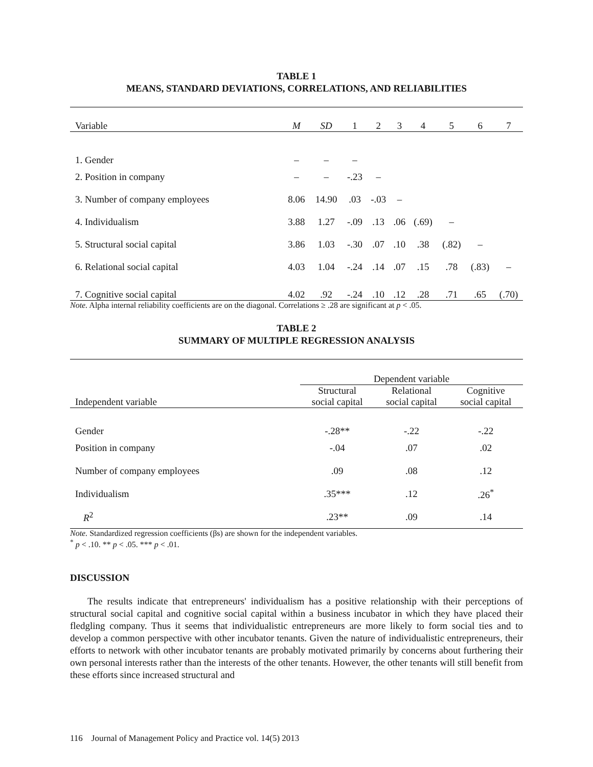TABLE 1
MEANS, STANDARD DEVIATIONS, CORRELATIONS, AND RELIABILITIES
| Variable | M | SD | 1 | 2 | 3 | 4 | 5 | 6 | 7 |
| --- | --- | --- | --- | --- | --- | --- | --- | --- | --- |
| 1. Gender | – | – | – | | | | | | |
| 2. Position in company | – | – | -.23 | – | | | | | |
| 3. Number of company employees | 8.06 | 14.90 | .03 | -.03 | – | | | | |
| 4. Individualism | 3.88 | 1.27 | -.09 | .13 | .06 | (.69) | – | | |
| 5. Structural social capital | 3.86 | 1.03 | -.30 | .07 | .10 | .38 | (.82) | – | |
| 6. Relational social capital | 4.03 | 1.04 | -.24 | .14 | .07 | .15 | .78 | (.83) | – |
| 7. Cognitive social capital | 4.02 | .92 | -.24 | .10 | .12 | .28 | .71 | .65 | (.70) |
Note. Alpha internal reliability coefficients are on the diagonal. Correlations ≥ .28 are significant at p < .05.
TABLE 2
SUMMARY OF MULTIPLE REGRESSION ANALYSIS
| | Dependent variable | | |
| Independent variable | Structural social capital | Relational social capital | Cognitive social capital |
| Gender | -.28** | -.22 | -.22 |
| Position in company | -.04 | .07 | .02 |
| Number of company employees | .09 | .08 | .12 |
| Individualism | .35*** | .12 | .26<sup>*</sup> |
| R<sup>2</sup> | .23** | .09 | .14 |
Note. Standardized regression coefficients (βs) are shown for the independent variables.
<sup>*</sup> p < .10. ** p < .05. *** p < .01.
DISCUSSION
The results indicate that entrepreneurs' individualism has a positive relationship with their perceptions of structural social capital and cognitive social capital within a business incubator in which they have placed their fledgling company. Thus it seems that individualistic entrepreneurs are more likely to form social ties and to develop a common perspective with other incubator tenants. Given the nature of individualistic entrepreneurs, their efforts to network with other incubator tenants are probably motivated primarily by concerns about furthering their own personal interests rather than the interests of the other tenants. However, the other tenants will still benefit from these efforts since increased structural and
116 Journal of Management Policy and Practice vol. 14(5) 2013